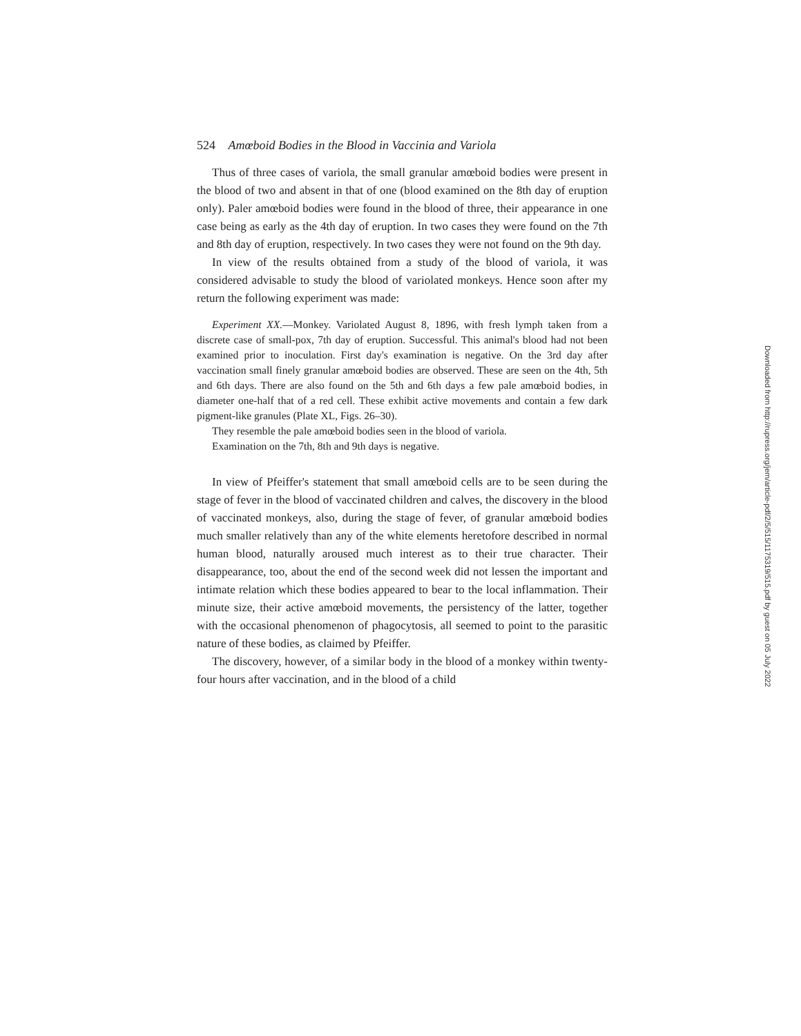524 Amœboid Bodies in the Blood in Vaccinia and Variola
Thus of three cases of variola, the small granular amœboid bodies were present in the blood of two and absent in that of one (blood examined on the 8th day of eruption only). Paler amœboid bodies were found in the blood of three, their appearance in one case being as early as the 4th day of eruption. In two cases they were found on the 7th and 8th day of eruption, respectively. In two cases they were not found on the 9th day.
In view of the results obtained from a study of the blood of variola, it was considered advisable to study the blood of variolated monkeys. Hence soon after my return the following experiment was made:
Experiment XX.—Monkey. Variolated August 8, 1896, with fresh lymph taken from a discrete case of small-pox, 7th day of eruption. Successful. This animal's blood had not been examined prior to inoculation. First day's examination is negative. On the 3rd day after vaccination small finely granular amœboid bodies are observed. These are seen on the 4th, 5th and 6th days. There are also found on the 5th and 6th days a few pale amœboid bodies, in diameter one-half that of a red cell. These exhibit active movements and contain a few dark pigment-like granules (Plate XL, Figs. 26–30).
They resemble the pale amœboid bodies seen in the blood of variola.
Examination on the 7th, 8th and 9th days is negative.
In view of Pfeiffer's statement that small amœboid cells are to be seen during the stage of fever in the blood of vaccinated children and calves, the discovery in the blood of vaccinated monkeys, also, during the stage of fever, of granular amœboid bodies much smaller relatively than any of the white elements heretofore described in normal human blood, naturally aroused much interest as to their true character. Their disappearance, too, about the end of the second week did not lessen the important and intimate relation which these bodies appeared to bear to the local inflammation. Their minute size, their active amœboid movements, the persistency of the latter, together with the occasional phenomenon of phagocytosis, all seemed to point to the parasitic nature of these bodies, as claimed by Pfeiffer.
The discovery, however, of a similar body in the blood of a monkey within twenty-four hours after vaccination, and in the blood of a child
Downloaded from http://rupress.org/jem/article-pdf/2/5/515/1175319/515.pdf by guest on 05 July 2022